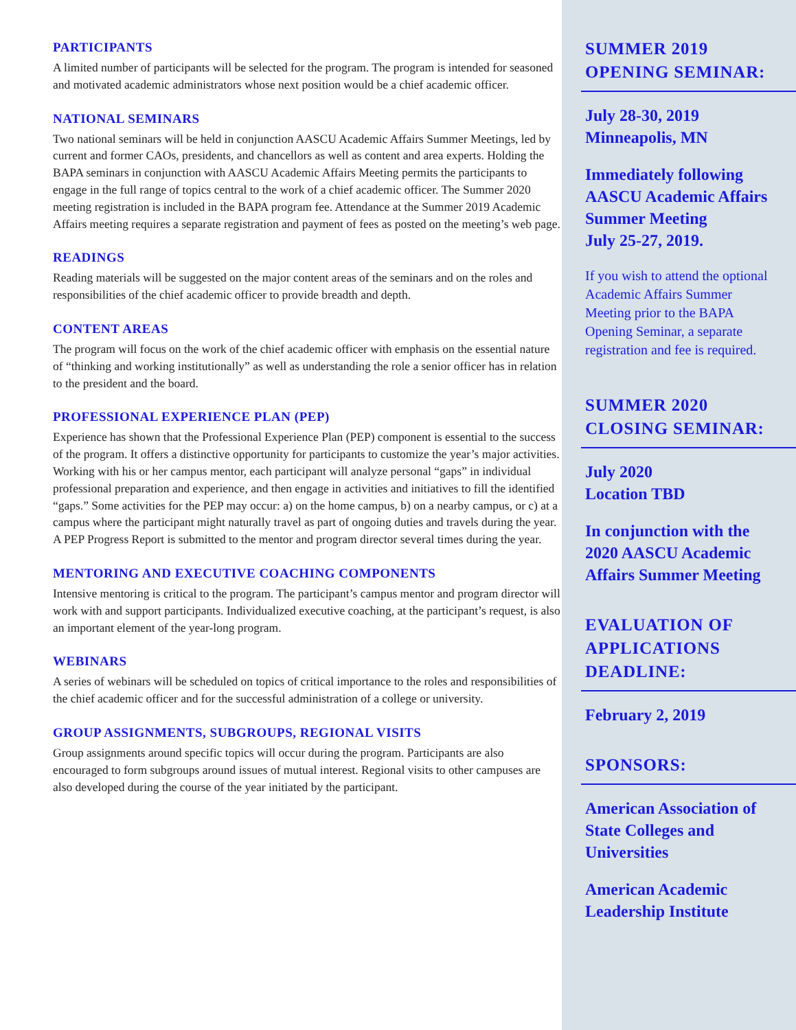PARTICIPANTS
A limited number of participants will be selected for the program. The program is intended for seasoned and motivated academic administrators whose next position would be a chief academic officer.
NATIONAL SEMINARS
Two national seminars will be held in conjunction AASCU Academic Affairs Summer Meetings, led by current and former CAOs, presidents, and chancellors as well as content and area experts. Holding the BAPA seminars in conjunction with AASCU Academic Affairs Meeting permits the participants to engage in the full range of topics central to the work of a chief academic officer. The Summer 2020 meeting registration is included in the BAPA program fee. Attendance at the Summer 2019 Academic Affairs meeting requires a separate registration and payment of fees as posted on the meeting’s web page.
READINGS
Reading materials will be suggested on the major content areas of the seminars and on the roles and responsibilities of the chief academic officer to provide breadth and depth.
CONTENT AREAS
The program will focus on the work of the chief academic officer with emphasis on the essential nature of “thinking and working institutionally” as well as understanding the role a senior officer has in relation to the president and the board.
PROFESSIONAL EXPERIENCE PLAN (PEP)
Experience has shown that the Professional Experience Plan (PEP) component is essential to the success of the program. It offers a distinctive opportunity for participants to customize the year’s major activities. Working with his or her campus mentor, each participant will analyze personal “gaps” in individual professional preparation and experience, and then engage in activities and initiatives to fill the identified “gaps.” Some activities for the PEP may occur: a) on the home campus, b) on a nearby campus, or c) at a campus where the participant might naturally travel as part of ongoing duties and travels during the year. A PEP Progress Report is submitted to the mentor and program director several times during the year.
MENTORING AND EXECUTIVE COACHING COMPONENTS
Intensive mentoring is critical to the program. The participant’s campus mentor and program director will work with and support participants. Individualized executive coaching, at the participant’s request, is also an important element of the year-long program.
WEBINARS
A series of webinars will be scheduled on topics of critical importance to the roles and responsibilities of the chief academic officer and for the successful administration of a college or university.
GROUP ASSIGNMENTS, SUBGROUPS, REGIONAL VISITS
Group assignments around specific topics will occur during the program. Participants are also encouraged to form subgroups around issues of mutual interest. Regional visits to other campuses are also developed during the course of the year initiated by the participant.
SUMMER 2019
OPENING SEMINAR:
July 28-30, 2019
Minneapolis, MN
Immediately following AASCU Academic Affairs Summer Meeting
July 25-27, 2019.
If you wish to attend the optional Academic Affairs Summer Meeting prior to the BAPA Opening Seminar, a separate registration and fee is required.
SUMMER 2020
CLOSING SEMINAR:
July 2020
Location TBD
In conjunction with the 2020 AASCU Academic Affairs Summer Meeting
EVALUATION OF
APPLICATIONS
DEADLINE:
February 2, 2019
SPONSORS:
American Association of State Colleges and Universities
American Academic Leadership Institute